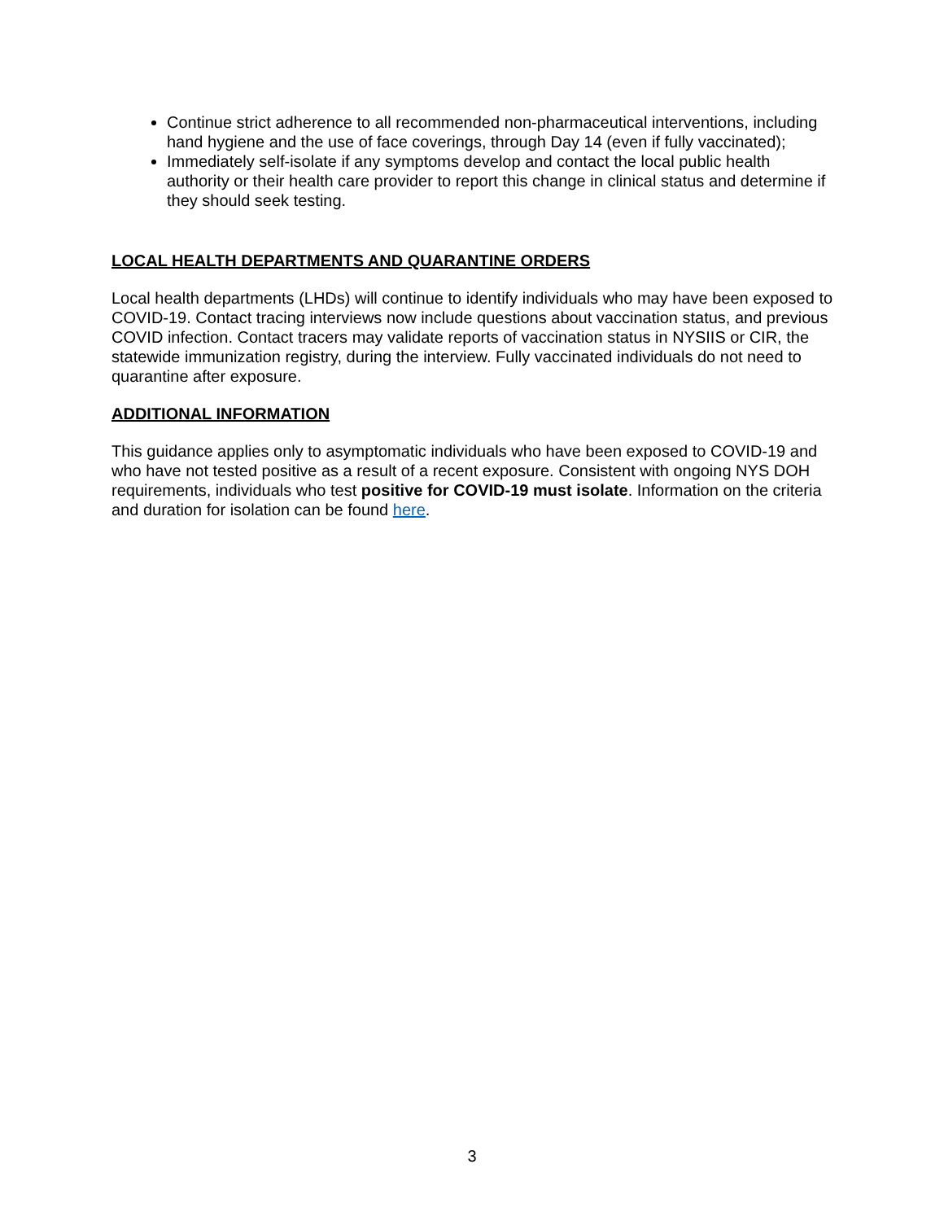Continue strict adherence to all recommended non-pharmaceutical interventions, including hand hygiene and the use of face coverings, through Day 14 (even if fully vaccinated);
Immediately self-isolate if any symptoms develop and contact the local public health authority or their health care provider to report this change in clinical status and determine if they should seek testing.
LOCAL HEALTH DEPARTMENTS AND QUARANTINE ORDERS
Local health departments (LHDs) will continue to identify individuals who may have been exposed to COVID-19. Contact tracing interviews now include questions about vaccination status, and previous COVID infection. Contact tracers may validate reports of vaccination status in NYSIIS or CIR, the statewide immunization registry, during the interview. Fully vaccinated individuals do not need to quarantine after exposure.
ADDITIONAL INFORMATION
This guidance applies only to asymptomatic individuals who have been exposed to COVID-19 and who have not tested positive as a result of a recent exposure. Consistent with ongoing NYS DOH requirements, individuals who test positive for COVID-19 must isolate. Information on the criteria and duration for isolation can be found here.
3